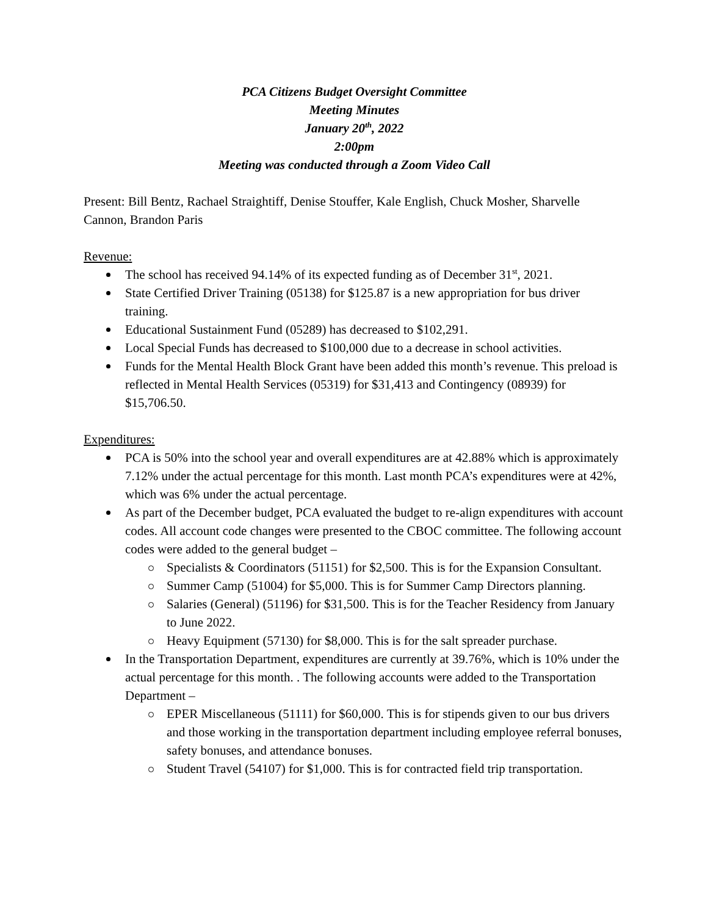PCA Citizens Budget Oversight Committee
Meeting Minutes
January 20<sup>th</sup>, 2022
2:00pm
Meeting was conducted through a Zoom Video Call
Present: Bill Bentz, Rachael Straightiff, Denise Stouffer, Kale English, Chuck Mosher, Sharvelle Cannon, Brandon Paris
Revenue:
The school has received 94.14% of its expected funding as of December 31<sup>st</sup>, 2021.
State Certified Driver Training (05138) for $125.87 is a new appropriation for bus driver training.
Educational Sustainment Fund (05289) has decreased to $102,291.
Local Special Funds has decreased to $100,000 due to a decrease in school activities.
Funds for the Mental Health Block Grant have been added this month’s revenue. This preload is reflected in Mental Health Services (05319) for $31,413 and Contingency (08939) for $15,706.50.
Expenditures:
PCA is 50% into the school year and overall expenditures are at 42.88% which is approximately 7.12% under the actual percentage for this month. Last month PCA’s expenditures were at 42%, which was 6% under the actual percentage.
As part of the December budget, PCA evaluated the budget to re-align expenditures with account codes. All account code changes were presented to the CBOC committee. The following account codes were added to the general budget –
Specialists & Coordinators (51151) for $2,500. This is for the Expansion Consultant.
Summer Camp (51004) for $5,000. This is for Summer Camp Directors planning.
Salaries (General) (51196) for $31,500. This is for the Teacher Residency from January to June 2022.
Heavy Equipment (57130) for $8,000. This is for the salt spreader purchase.
In the Transportation Department, expenditures are currently at 39.76%, which is 10% under the actual percentage for this month. . The following accounts were added to the Transportation Department –
EPER Miscellaneous (51111) for $60,000. This is for stipends given to our bus drivers and those working in the transportation department including employee referral bonuses, safety bonuses, and attendance bonuses.
Student Travel (54107) for $1,000. This is for contracted field trip transportation.